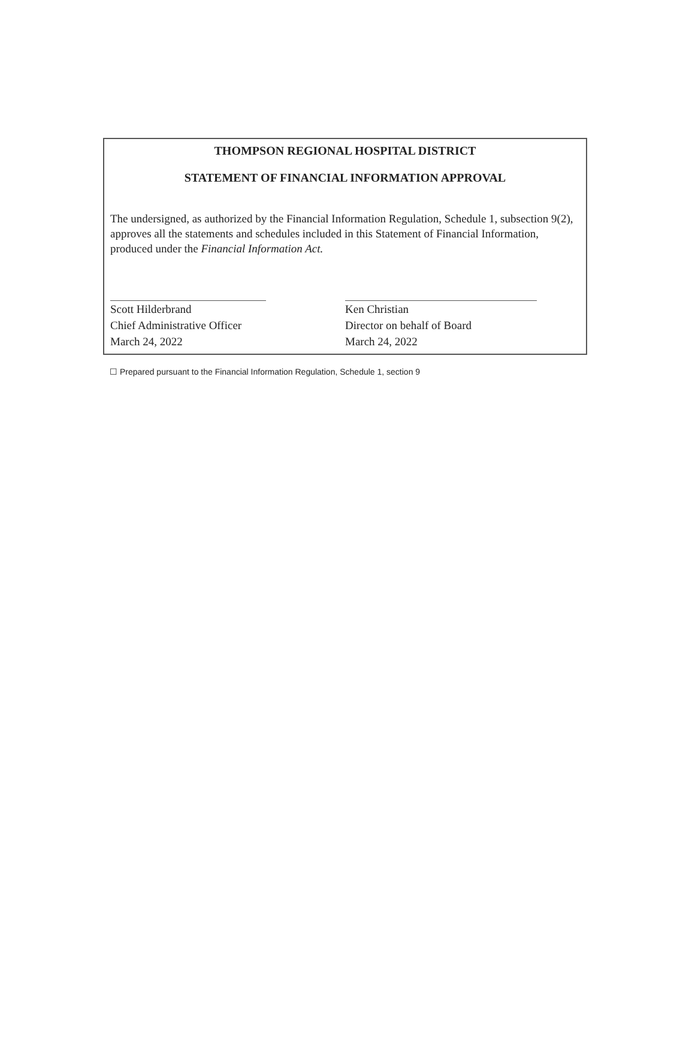THOMPSON REGIONAL HOSPITAL DISTRICT
STATEMENT OF FINANCIAL INFORMATION APPROVAL
The undersigned, as authorized by the Financial Information Regulation, Schedule 1, subsection 9(2), approves all the statements and schedules included in this Statement of Financial Information, produced under the Financial Information Act.
Scott Hilderbrand
Chief Administrative Officer
March 24, 2022
Ken Christian
Director on behalf of Board
March 24, 2022
☐ Prepared pursuant to the Financial Information Regulation, Schedule 1, section 9